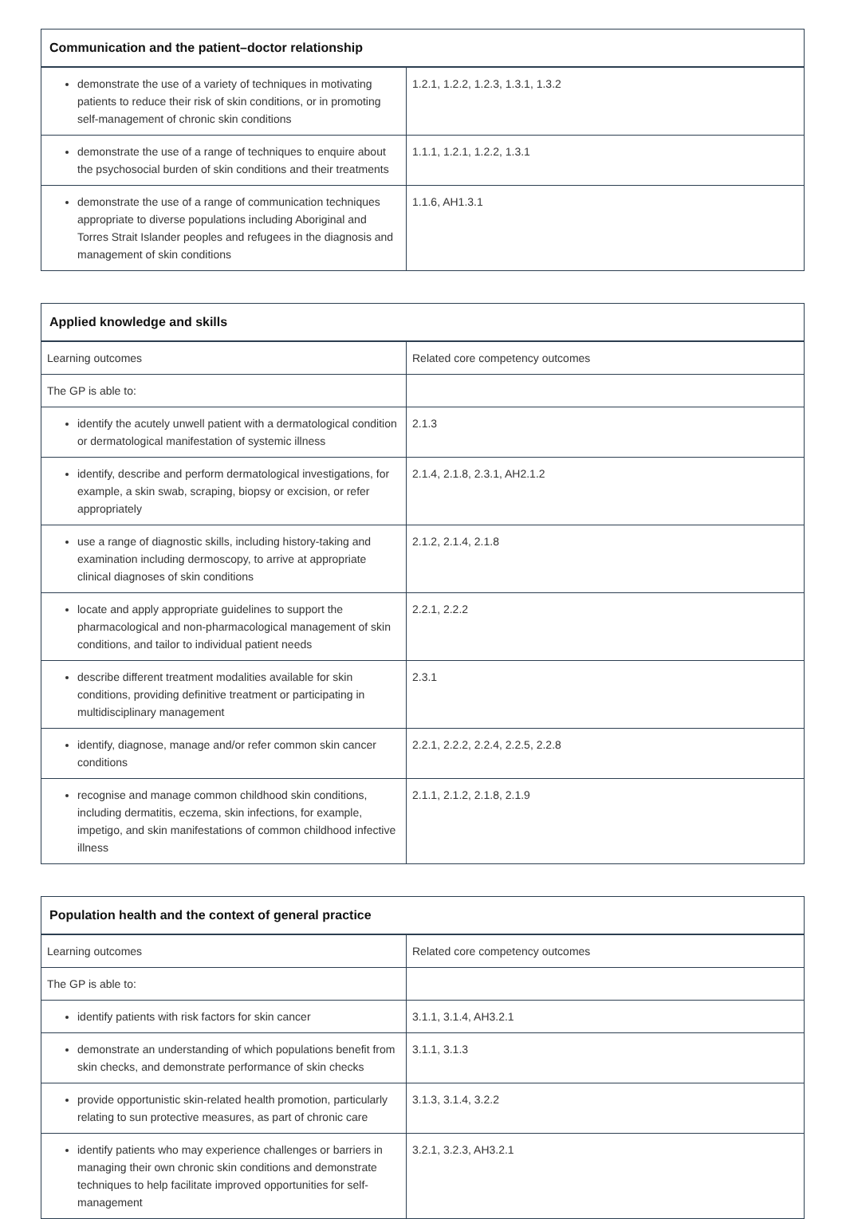| Communication and the patient–doctor relationship | |
| --- | --- |
| demonstrate the use of a variety of techniques in motivating patients to reduce their risk of skin conditions, or in promoting self-management of chronic skin conditions | 1.2.1, 1.2.2, 1.2.3, 1.3.1, 1.3.2 |
| demonstrate the use of a range of techniques to enquire about the psychosocial burden of skin conditions and their treatments | 1.1.1, 1.2.1, 1.2.2, 1.3.1 |
| demonstrate the use of a range of communication techniques appropriate to diverse populations including Aboriginal and Torres Strait Islander peoples and refugees in the diagnosis and management of skin conditions | 1.1.6, AH1.3.1 |
| Applied knowledge and skills | |
| --- | --- |
| Learning outcomes | Related core competency outcomes |
| The GP is able to: | |
| identify the acutely unwell patient with a dermatological condition or dermatological manifestation of systemic illness | 2.1.3 |
| identify, describe and perform dermatological investigations, for example, a skin swab, scraping, biopsy or excision, or refer appropriately | 2.1.4, 2.1.8, 2.3.1, AH2.1.2 |
| use a range of diagnostic skills, including history-taking and examination including dermoscopy, to arrive at appropriate clinical diagnoses of skin conditions | 2.1.2, 2.1.4, 2.1.8 |
| locate and apply appropriate guidelines to support the pharmacological and non-pharmacological management of skin conditions, and tailor to individual patient needs | 2.2.1, 2.2.2 |
| describe different treatment modalities available for skin conditions, providing definitive treatment or participating in multidisciplinary management | 2.3.1 |
| identify, diagnose, manage and/or refer common skin cancer conditions | 2.2.1, 2.2.2, 2.2.4, 2.2.5, 2.2.8 |
| recognise and manage common childhood skin conditions, including dermatitis, eczema, skin infections, for example, impetigo, and skin manifestations of common childhood infective illness | 2.1.1, 2.1.2, 2.1.8, 2.1.9 |
| Population health and the context of general practice | |
| --- | --- |
| Learning outcomes | Related core competency outcomes |
| The GP is able to: | |
| identify patients with risk factors for skin cancer | 3.1.1, 3.1.4, AH3.2.1 |
| demonstrate an understanding of which populations benefit from skin checks, and demonstrate performance of skin checks | 3.1.1, 3.1.3 |
| provide opportunistic skin-related health promotion, particularly relating to sun protective measures, as part of chronic care | 3.1.3, 3.1.4, 3.2.2 |
| identify patients who may experience challenges or barriers in managing their own chronic skin conditions and demonstrate techniques to help facilitate improved opportunities for self-management | 3.2.1, 3.2.3, AH3.2.1 |